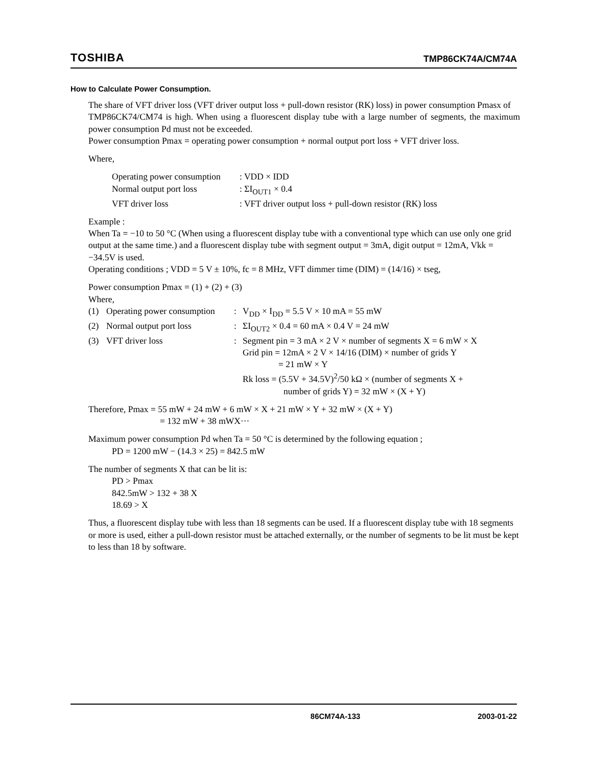TOSHIBA TMP86CK74A/CM74A
How to Calculate Power Consumption.
The share of VFT driver loss (VFT driver output loss + pull-down resistor (RK) loss) in power consumption Pmasx of
TMP86CK74/CM74 is high. When using a fluorescent display tube with a large number of segments, the maximum power consumption Pd must not be exceeded.
Power consumption Pmax = operating power consumption + normal output port loss + VFT driver loss.
Where,
| Operating power consumption | : VDD × IDD |
| Normal output port loss | : ΣI<sub>OUT1</sub> × 0.4 |
| VFT driver loss | : VFT driver output loss + pull-down resistor (RK) loss |
Example :
When Ta = −10 to 50 °C (When using a fluorescent display tube with a conventional type which can use only one grid output at the same time.) and a fluorescent display tube with segment output = 3mA, digit output = 12mA, Vkk = −34.5V is used.
Operating conditions ; VDD = 5 V ± 10%, fc = 8 MHz, VFT dimmer time (DIM) = (14/16) × tseg,
Power consumption Pmax = (1) + (2) + (3)
Where,
| (1) | Operating power consumption | : | V<sub>DD</sub> × I<sub>DD</sub> = 5.5 V × 10 mA = 55 mW |
| (2) | Normal output port loss | : | ΣI<sub>OUT2</sub> × 0.4 = 60 mA × 0.4 V = 24 mW |
| (3) | VFT driver loss | : | Segment pin = 3 mA × 2 V × number of segments X = 6 mW × X Grid pin = 12mA × 2 V × 14/16 (DIM) × number of grids Y = 21 mW × Y Rk loss = (5.5V + 34.5V)<sup>2</sup>/50 kΩ × (number of segments X + number of grids Y) = 32 mW × (X + Y) |
Therefore, Pmax = 55 mW + 24 mW + 6 mW × X + 21 mW × Y + 32 mW × (X + Y)
= 132 mW + 38 mWX···
Maximum power consumption Pd when Ta = 50 °C is determined by the following equation ;
PD = 1200 mW − (14.3 × 25) = 842.5 mW
The number of segments X that can be lit is:
PD > Pmax
842.5mW > 132 + 38 X
18.69 > X
Thus, a fluorescent display tube with less than 18 segments can be used. If a fluorescent display tube with 18 segments or more is used, either a pull-down resistor must be attached externally, or the number of segments to be lit must be kept to less than 18 by software.
86CM74A-133 2003-01-22